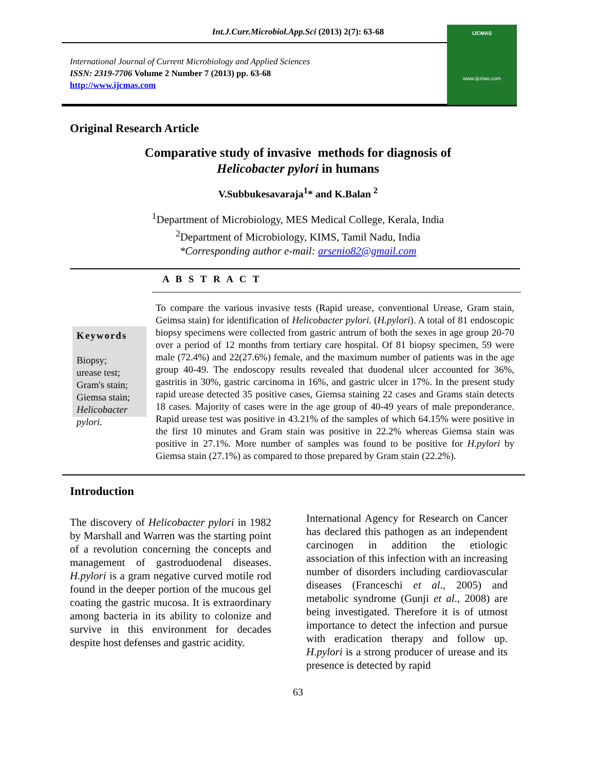Int.J.Curr.Microbiol.App.Sci (2013) 2(7): 63-68
International Journal of Current Microbiology and Applied Sciences
ISSN: 2319-7706 Volume 2 Number 7 (2013) pp. 63-68
http://www.ijcmas.com
IJCMAS
www.ijcmas.com
Original Research Article
Comparative study of invasive methods for diagnosis of
Helicobacter pylori in humans
V.Subbukesavaraja<sup>1</sup>* and K.Balan <sup>2</sup>
<sup>1</sup> Department of Microbiology, MES Medical College, Kerala, India
<sup>2</sup> Department of Microbiology, KIMS, Tamil Nadu, India
*Corresponding author e-mail: arsenio82@gmail.com
A B S T R A C T
Keywords
Biopsy;
urease test;
Gram's stain;
Giemsa stain;
Helicobacter pylori.
To compare the various invasive tests (Rapid urease, conventional Urease, Gram stain, Geimsa stain) for identification of Helicobacter pylori. (H.pylori). A total of 81 endoscopic biopsy specimens were collected from gastric antrum of both the sexes in age group 20-70 over a period of 12 months from tertiary care hospital. Of 81 biopsy specimen, 59 were male (72.4%) and 22(27.6%) female, and the maximum number of patients was in the age group 40-49. The endoscopy results revealed that duodenal ulcer accounted for 36%, gastritis in 30%, gastric carcinoma in 16%, and gastric ulcer in 17%. In the present study rapid urease detected 35 positive cases, Giemsa staining 22 cases and Grams stain detects 18 cases. Majority of cases were in the age group of 40-49 years of male preponderance. Rapid urease test was positive in 43.21% of the samples of which 64.15% were positive in the first 10 minutes and Gram stain was positive in 22.2% whereas Giemsa stain was positive in 27.1%. More number of samples was found to be positive for H.pylori by Giemsa stain (27.1%) as compared to those prepared by Gram stain (22.2%).
Introduction
The discovery of Helicobacter pylori in 1982 by Marshall and Warren was the starting point of a revolution concerning the concepts and management of gastroduodenal diseases. H.pylori is a gram negative curved motile rod found in the deeper portion of the mucous gel coating the gastric mucosa. It is extraordinary among bacteria in its ability to colonize and survive in this environment for decades despite host defenses and gastric acidity.
International Agency for Research on Cancer has declared this pathogen as an independent carcinogen in addition the etiologic association of this infection with an increasing number of disorders including cardiovascular diseases (Franceschi et al., 2005) and metabolic syndrome (Gunji et al., 2008) are being investigated. Therefore it is of utmost importance to detect the infection and pursue with eradication therapy and follow up. H.pylori is a strong producer of urease and its presence is detected by rapid
63